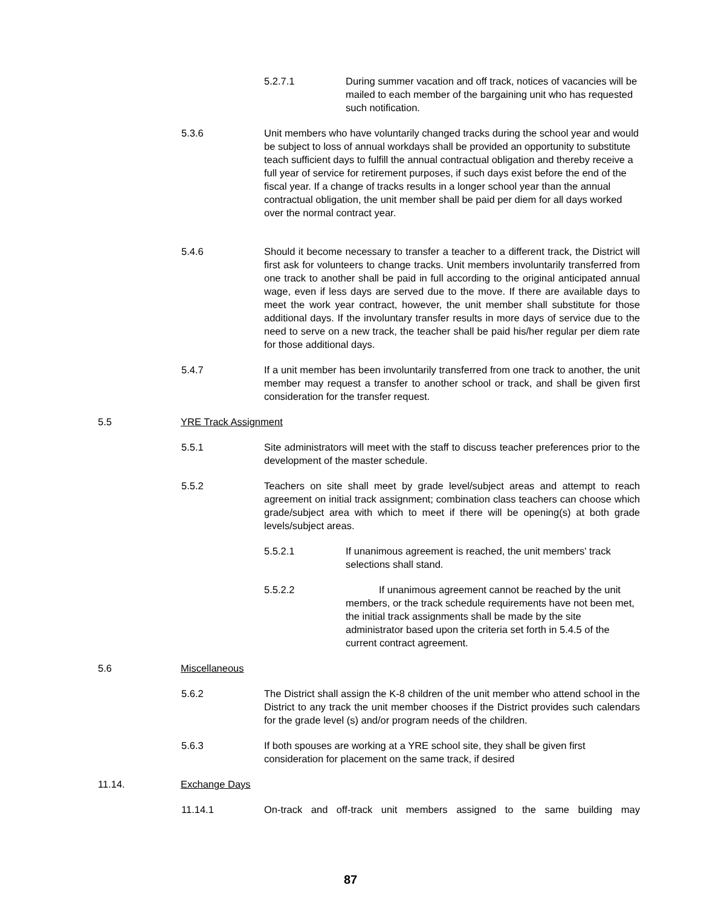5.2.7.1 During summer vacation and off track, notices of vacancies will be mailed to each member of the bargaining unit who has requested such notification.
5.3.6 Unit members who have voluntarily changed tracks during the school year and would be subject to loss of annual workdays shall be provided an opportunity to substitute teach sufficient days to fulfill the annual contractual obligation and thereby receive a full year of service for retirement purposes, if such days exist before the end of the fiscal year. If a change of tracks results in a longer school year than the annual contractual obligation, the unit member shall be paid per diem for all days worked over the normal contract year.
5.4.6 Should it become necessary to transfer a teacher to a different track, the District will first ask for volunteers to change tracks. Unit members involuntarily transferred from one track to another shall be paid in full according to the original anticipated annual wage, even if less days are served due to the move. If there are available days to meet the work year contract, however, the unit member shall substitute for those additional days. If the involuntary transfer results in more days of service due to the need to serve on a new track, the teacher shall be paid his/her regular per diem rate for those additional days.
5.4.7 If a unit member has been involuntarily transferred from one track to another, the unit member may request a transfer to another school or track, and shall be given first consideration for the transfer request.
5.5 YRE Track Assignment
5.5.1 Site administrators will meet with the staff to discuss teacher preferences prior to the development of the master schedule.
5.5.2 Teachers on site shall meet by grade level/subject areas and attempt to reach agreement on initial track assignment; combination class teachers can choose which grade/subject area with which to meet if there will be opening(s) at both grade levels/subject areas.
5.5.2.1 If unanimous agreement is reached, the unit members' track selections shall stand.
5.5.2.2 If unanimous agreement cannot be reached by the unit members, or the track schedule requirements have not been met, the initial track assignments shall be made by the site administrator based upon the criteria set forth in 5.4.5 of the current contract agreement.
5.6 Miscellaneous
5.6.2 The District shall assign the K-8 children of the unit member who attend school in the District to any track the unit member chooses if the District provides such calendars for the grade level (s) and/or program needs of the children.
5.6.3 If both spouses are working at a YRE school site, they shall be given first consideration for placement on the same track, if desired
11.14. Exchange Days
11.14.1 On-track and off-track unit members assigned to the same building may
87